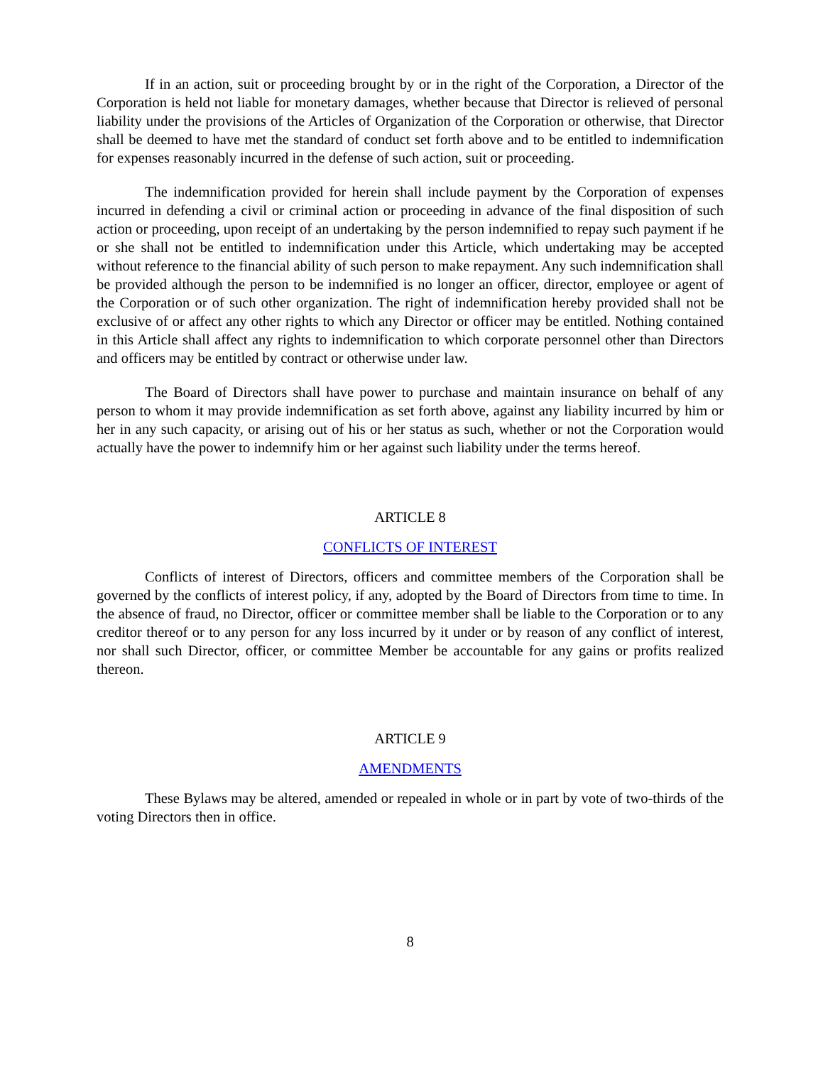If in an action, suit or proceeding brought by or in the right of the Corporation, a Director of the Corporation is held not liable for monetary damages, whether because that Director is relieved of personal liability under the provisions of the Articles of Organization of the Corporation or otherwise, that Director shall be deemed to have met the standard of conduct set forth above and to be entitled to indemnification for expenses reasonably incurred in the defense of such action, suit or proceeding.
The indemnification provided for herein shall include payment by the Corporation of expenses incurred in defending a civil or criminal action or proceeding in advance of the final disposition of such action or proceeding, upon receipt of an undertaking by the person indemnified to repay such payment if he or she shall not be entitled to indemnification under this Article, which undertaking may be accepted without reference to the financial ability of such person to make repayment. Any such indemnification shall be provided although the person to be indemnified is no longer an officer, director, employee or agent of the Corporation or of such other organization. The right of indemnification hereby provided shall not be exclusive of or affect any other rights to which any Director or officer may be entitled. Nothing contained in this Article shall affect any rights to indemnification to which corporate personnel other than Directors and officers may be entitled by contract or otherwise under law.
The Board of Directors shall have power to purchase and maintain insurance on behalf of any person to whom it may provide indemnification as set forth above, against any liability incurred by him or her in any such capacity, or arising out of his or her status as such, whether or not the Corporation would actually have the power to indemnify him or her against such liability under the terms hereof.
ARTICLE 8
CONFLICTS OF INTEREST
Conflicts of interest of Directors, officers and committee members of the Corporation shall be governed by the conflicts of interest policy, if any, adopted by the Board of Directors from time to time. In the absence of fraud, no Director, officer or committee member shall be liable to the Corporation or to any creditor thereof or to any person for any loss incurred by it under or by reason of any conflict of interest, nor shall such Director, officer, or committee Member be accountable for any gains or profits realized thereon.
ARTICLE 9
AMENDMENTS
These Bylaws may be altered, amended or repealed in whole or in part by vote of two-thirds of the voting Directors then in office.
8